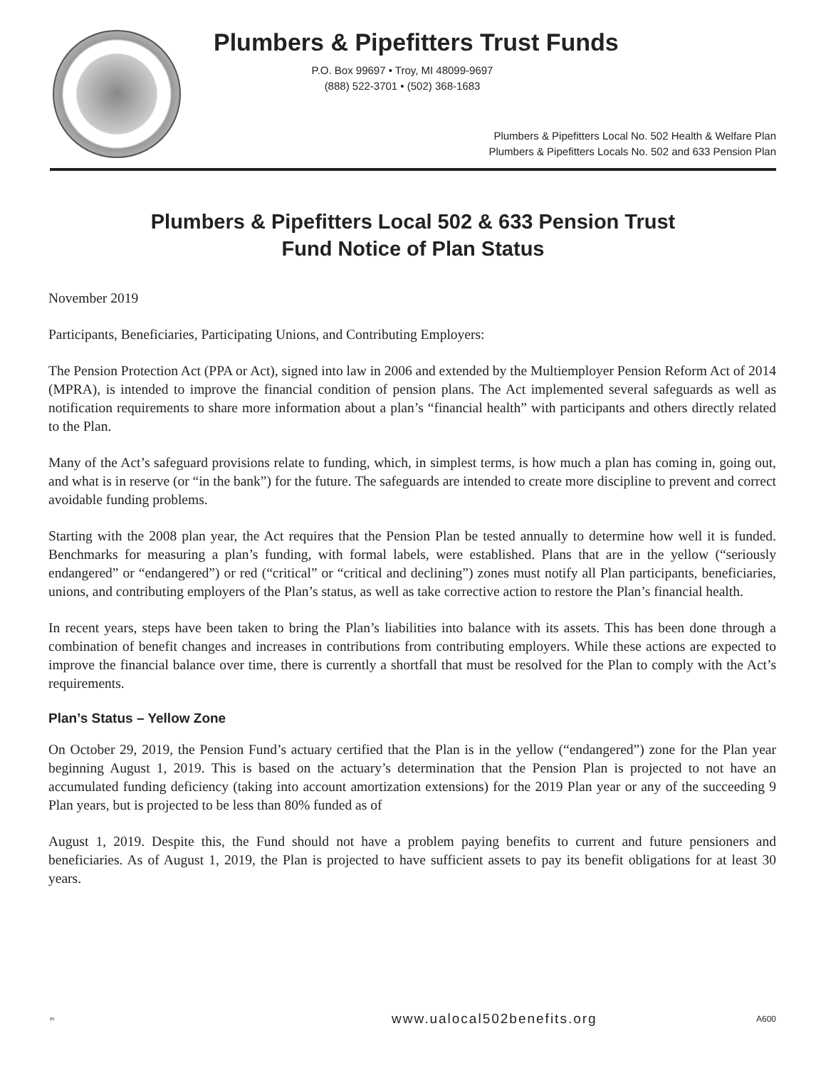Plumbers & Pipefitters Trust Funds
P.O. Box 99697 • Troy, MI 48099-9697
(888) 522-3701 • (502) 368-1683
Plumbers & Pipefitters Local No. 502 Health & Welfare Plan
Plumbers & Pipefitters Locals No. 502 and 633 Pension Plan
Plumbers & Pipefitters Local 502 & 633 Pension Trust
Fund Notice of Plan Status
November 2019
Participants, Beneficiaries, Participating Unions, and Contributing Employers:
The Pension Protection Act (PPA or Act), signed into law in 2006 and extended by the Multiemployer Pension Reform Act of 2014 (MPRA), is intended to improve the financial condition of pension plans. The Act implemented several safeguards as well as notification requirements to share more information about a plan’s “financial health” with participants and others directly related to the Plan.
Many of the Act’s safeguard provisions relate to funding, which, in simplest terms, is how much a plan has coming in, going out, and what is in reserve (or “in the bank”) for the future. The safeguards are intended to create more discipline to prevent and correct avoidable funding problems.
Starting with the 2008 plan year, the Act requires that the Pension Plan be tested annually to determine how well it is funded. Benchmarks for measuring a plan’s funding, with formal labels, were established. Plans that are in the yellow (“seriously endangered” or “endangered”) or red (“critical” or “critical and declining”) zones must notify all Plan participants, beneficiaries, unions, and contributing employers of the Plan’s status, as well as take corrective action to restore the Plan’s financial health.
In recent years, steps have been taken to bring the Plan’s liabilities into balance with its assets. This has been done through a combination of benefit changes and increases in contributions from contributing employers. While these actions are expected to improve the financial balance over time, there is currently a shortfall that must be resolved for the Plan to comply with the Act’s requirements.
Plan’s Status – Yellow Zone
On October 29, 2019, the Pension Fund’s actuary certified that the Plan is in the yellow (“endangered”) zone for the Plan year beginning August 1, 2019. This is based on the actuary’s determination that the Pension Plan is projected to not have an accumulated funding deficiency (taking into account amortization extensions) for the 2019 Plan year or any of the succeeding 9 Plan years, but is projected to be less than 80% funded as of
August 1, 2019. Despite this, the Fund should not have a problem paying benefits to current and future pensioners and beneficiaries. As of August 1, 2019, the Plan is projected to have sufficient assets to pay its benefit obligations for at least 30 years.
65 www.ualocal502benefits.org A600